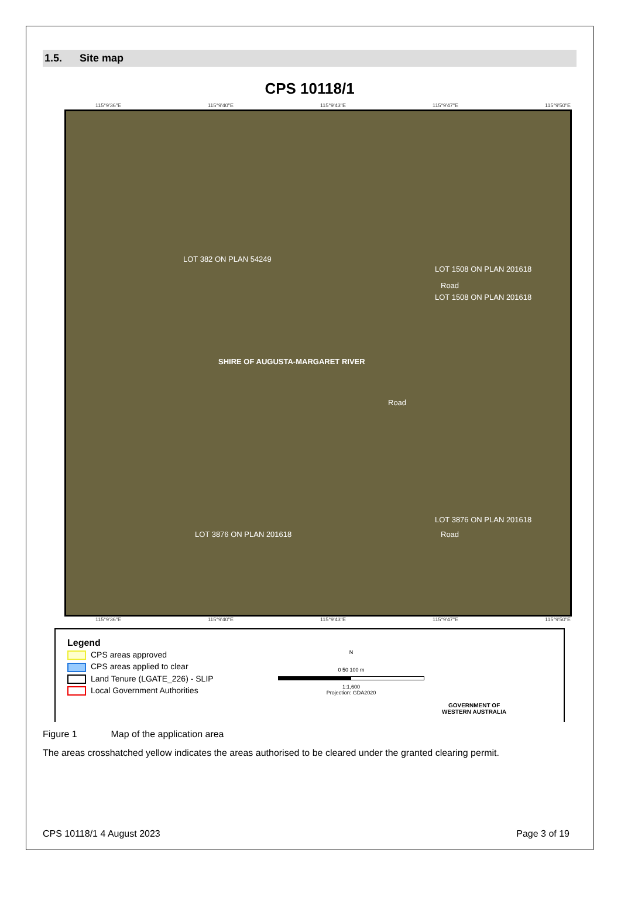1.5. Site map
CPS 10118/1
115°9'36"E 115°9'40"E 115°9'43"E 115°9'47"E 115°9'50"E
LOT 382 ON PLAN 54249
LOT 1508 ON PLAN 201618
Road
LOT 1508 ON PLAN 201618
SHIRE OF AUGUSTA-MARGARET RIVER
Road
LOT 3876 ON PLAN 201618
Road LOT 3876 ON PLAN 201618
115°9'36"E 115°9'40"E 115°9'43"E 115°9'47"E 115°9'50"E
Legend
CPS areas approved
CPS areas applied to clear
Land Tenure (LGATE_226) - SLIP
Local Government Authorities
N
0 50 100 m
1:1,600
Projection: GDA2020
GOVERNMENT OF
WESTERN AUSTRALIA
Figure 1 Map of the application area
The areas crosshatched yellow indicates the areas authorised to be cleared under the granted clearing permit.
CPS 10118/1 4 August 2023 Page 3 of 19